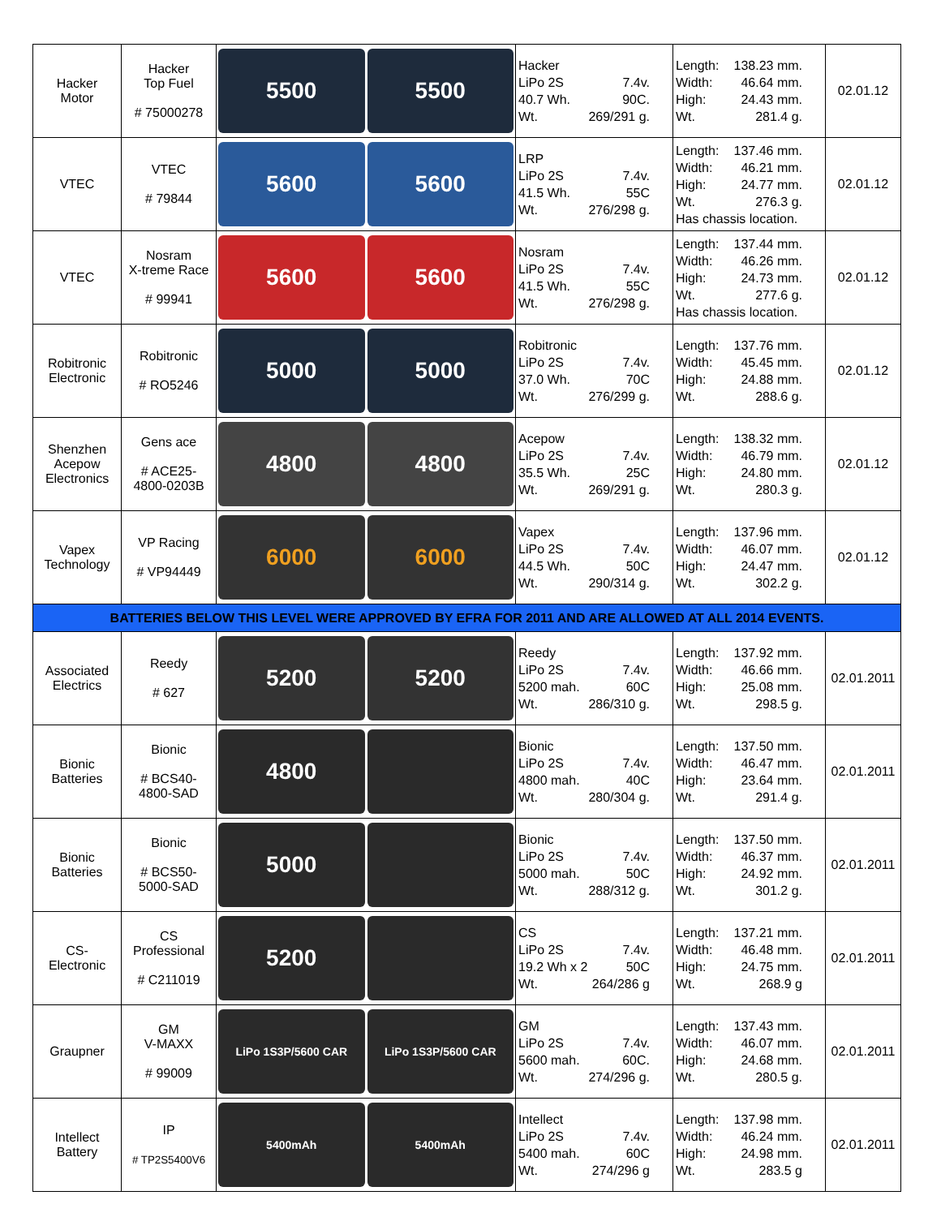| Hacker Motor | Hacker Top Fuel # 75000278 | 5500 5500 | Hacker LiPo 2S 7.4v. 40.7 Wh. 90C. Wt. 269/291 g. | Length: 138.23 mm. Width: 46.64 mm. High: 24.43 mm. Wt. 281.4 g. | 02.01.12 |
| VTEC | VTEC # 79844 | 5600 5600 | LRP LiPo 2S 7.4v. 41.5 Wh. 55C Wt. 276/298 g. | Length: 137.46 mm. Width: 46.21 mm. High: 24.77 mm. Wt. 276.3 g. Has chassis location. | 02.01.12 |
| VTEC | Nosram X-treme Race # 99941 | 5600 5600 | Nosram LiPo 2S 7.4v. 41.5 Wh. 55C Wt. 276/298 g. | Length: 137.44 mm. Width: 46.26 mm. High: 24.73 mm. Wt. 277.6 g. Has chassis location. | 02.01.12 |
| Robitronic Electronic | Robitronic # RO5246 | 5000 5000 | Robitronic LiPo 2S 7.4v. 37.0 Wh. 70C Wt. 276/299 g. | Length: 137.76 mm. Width: 45.45 mm. High: 24.88 mm. Wt. 288.6 g. | 02.01.12 |
| Shenzhen Acepow Electronics | Gens ace # ACE25- 4800-0203B | 4800 4800 | Acepow LiPo 2S 7.4v. 35.5 Wh. 25C Wt. 269/291 g. | Length: 138.32 mm. Width: 46.79 mm. High: 24.80 mm. Wt. 280.3 g. | 02.01.12 |
| Vapex Technology | VP Racing # VP94449 | 6000 6000 | Vapex LiPo 2S 7.4v. 44.5 Wh. 50C Wt. 290/314 g. | Length: 137.96 mm. Width: 46.07 mm. High: 24.47 mm. Wt. 302.2 g. | 02.01.12 |
| BATTERIES BELOW THIS LEVEL WERE APPROVED BY EFRA FOR 2011 AND ARE ALLOWED AT ALL 2014 EVENTS. | | | | | |
| Associated Electrics | Reedy # 627 | 5200 5200 | Reedy LiPo 2S 7.4v. 5200 mah. 60C Wt. 286/310 g. | Length: 137.92 mm. Width: 46.66 mm. High: 25.08 mm. Wt. 298.5 g. | 02.01.2011 |
| Bionic Batteries | Bionic # BCS40- 4800-SAD | 4800 | Bionic LiPo 2S 7.4v. 4800 mah. 40C Wt. 280/304 g. | Length: 137.50 mm. Width: 46.47 mm. High: 23.64 mm. Wt. 291.4 g. | 02.01.2011 |
| Bionic Batteries | Bionic # BCS50- 5000-SAD | 5000 | Bionic LiPo 2S 7.4v. 5000 mah. 50C Wt. 288/312 g. | Length: 137.50 mm. Width: 46.37 mm. High: 24.92 mm. Wt. 301.2 g. | 02.01.2011 |
| CS- Electronic | CS Professional # C211019 | 5200 | CS LiPo 2S 7.4v. 19.2 Wh x 2 50C Wt. 264/286 g | Length: 137.21 mm. Width: 46.48 mm. High: 24.75 mm. Wt. 268.9 g | 02.01.2011 |
| Graupner | GM V-MAXX # 99009 | LiPo 1S3P/5600 CAR LiPo 1S3P/5600 CAR | GM LiPo 2S 7.4v. 5600 mah. 60C. Wt. 274/296 g. | Length: 137.43 mm. Width: 46.07 mm. High: 24.68 mm. Wt. 280.5 g. | 02.01.2011 |
| Intellect Battery | IP # TP2S5400V6 | 5400mAh 5400mAh | Intellect LiPo 2S 7.4v. 5400 mah. 60C Wt. 274/296 g | Length: 137.98 mm. Width: 46.24 mm. High: 24.98 mm. Wt. 283.5 g | 02.01.2011 |